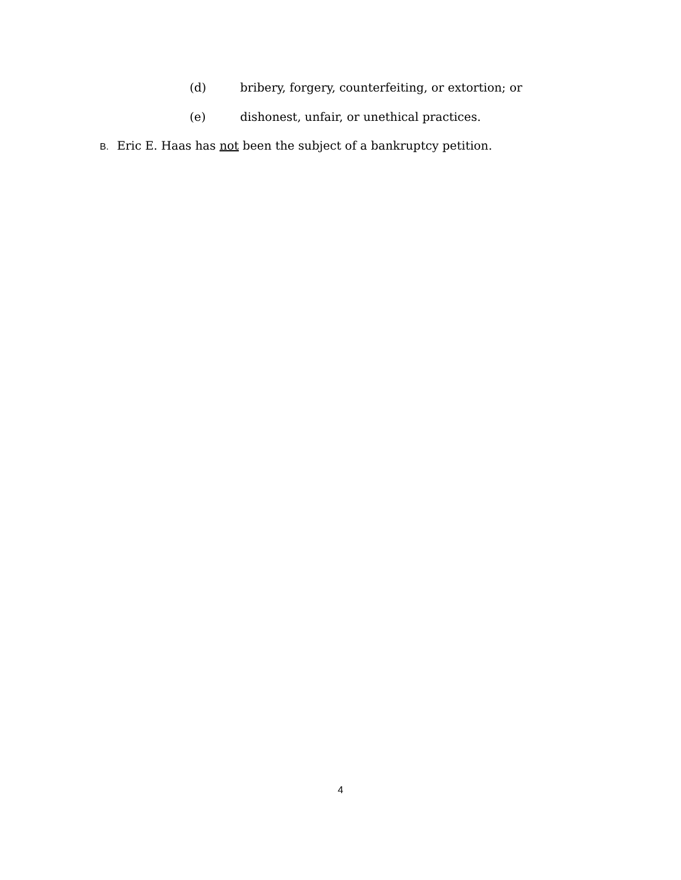(d) bribery, forgery, counterfeiting, or extortion; or
(e) dishonest, unfair, or unethical practices.
B. Eric E. Haas has not been the subject of a bankruptcy petition.
4